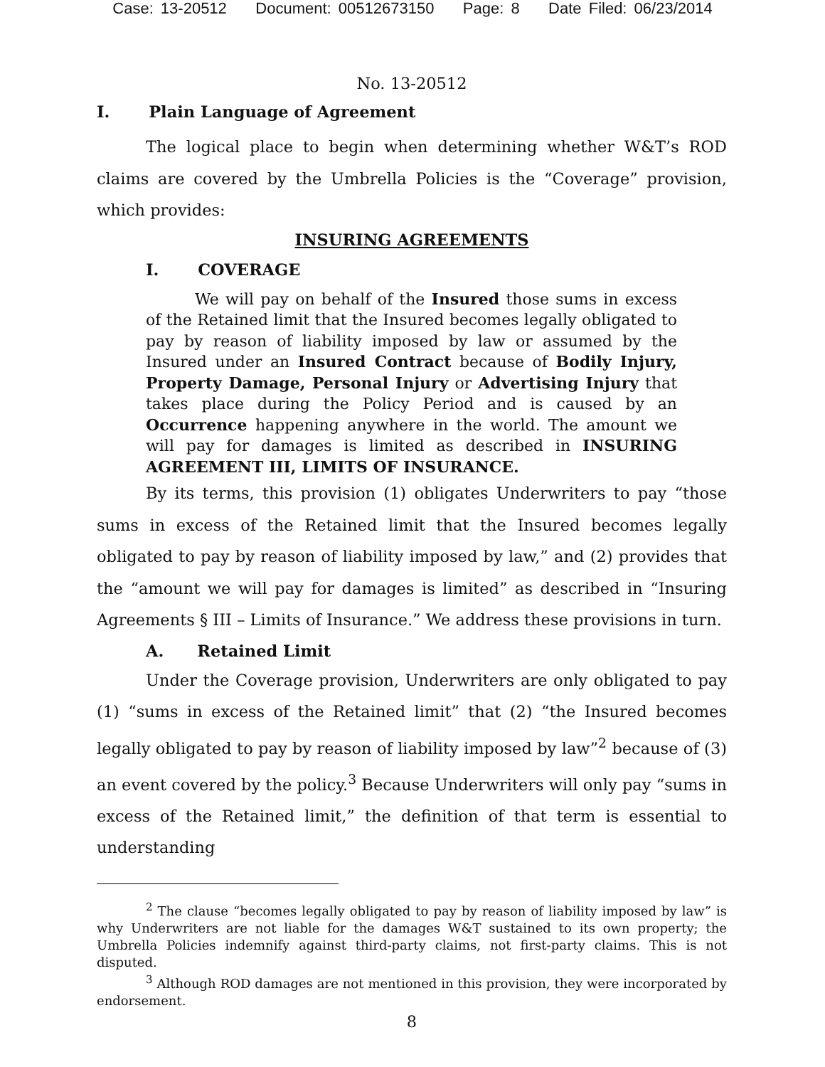Case: 13-20512 Document: 00512673150 Page: 8 Date Filed: 06/23/2014
No. 13-20512
I. Plain Language of Agreement
The logical place to begin when determining whether W&T’s ROD claims are covered by the Umbrella Policies is the “Coverage” provision, which provides:
INSURING AGREEMENTS
I. COVERAGE
We will pay on behalf of the Insured those sums in excess of the Retained limit that the Insured becomes legally obligated to pay by reason of liability imposed by law or assumed by the Insured under an Insured Contract because of Bodily Injury, Property Damage, Personal Injury or Advertising Injury that takes place during the Policy Period and is caused by an Occurrence happening anywhere in the world. The amount we will pay for damages is limited as described in INSURING AGREEMENT III, LIMITS OF INSURANCE.
By its terms, this provision (1) obligates Underwriters to pay “those sums in excess of the Retained limit that the Insured becomes legally obligated to pay by reason of liability imposed by law,” and (2) provides that the “amount we will pay for damages is limited” as described in “Insuring Agreements § III – Limits of Insurance.” We address these provisions in turn.
A. Retained Limit
Under the Coverage provision, Underwriters are only obligated to pay (1) “sums in excess of the Retained limit” that (2) “the Insured becomes legally obligated to pay by reason of liability imposed by law”<sup>2</sup> because of (3) an event covered by the policy.<sup>3</sup> Because Underwriters will only pay “sums in excess of the Retained limit,” the definition of that term is essential to understanding
<sup>2</sup> The clause “becomes legally obligated to pay by reason of liability imposed by law” is why Underwriters are not liable for the damages W&T sustained to its own property; the Umbrella Policies indemnify against third-party claims, not first-party claims. This is not disputed.
<sup>3</sup> Although ROD damages are not mentioned in this provision, they were incorporated by endorsement.
8